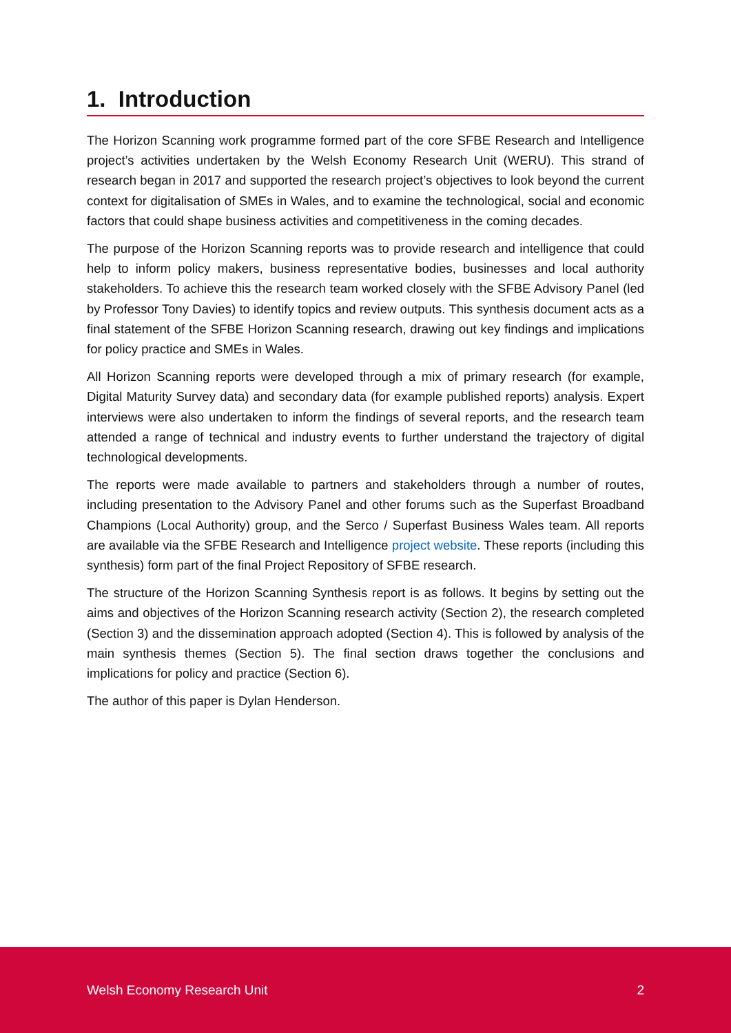1. Introduction
The Horizon Scanning work programme formed part of the core SFBE Research and Intelligence project’s activities undertaken by the Welsh Economy Research Unit (WERU). This strand of research began in 2017 and supported the research project’s objectives to look beyond the current context for digitalisation of SMEs in Wales, and to examine the technological, social and economic factors that could shape business activities and competitiveness in the coming decades.
The purpose of the Horizon Scanning reports was to provide research and intelligence that could help to inform policy makers, business representative bodies, businesses and local authority stakeholders. To achieve this the research team worked closely with the SFBE Advisory Panel (led by Professor Tony Davies) to identify topics and review outputs. This synthesis document acts as a final statement of the SFBE Horizon Scanning research, drawing out key findings and implications for policy practice and SMEs in Wales.
All Horizon Scanning reports were developed through a mix of primary research (for example, Digital Maturity Survey data) and secondary data (for example published reports) analysis. Expert interviews were also undertaken to inform the findings of several reports, and the research team attended a range of technical and industry events to further understand the trajectory of digital technological developments.
The reports were made available to partners and stakeholders through a number of routes, including presentation to the Advisory Panel and other forums such as the Superfast Broadband Champions (Local Authority) group, and the Serco / Superfast Business Wales team. All reports are available via the SFBE Research and Intelligence project website. These reports (including this synthesis) form part of the final Project Repository of SFBE research.
The structure of the Horizon Scanning Synthesis report is as follows. It begins by setting out the aims and objectives of the Horizon Scanning research activity (Section 2), the research completed (Section 3) and the dissemination approach adopted (Section 4). This is followed by analysis of the main synthesis themes (Section 5). The final section draws together the conclusions and implications for policy and practice (Section 6).
The author of this paper is Dylan Henderson.
Welsh Economy Research Unit 2